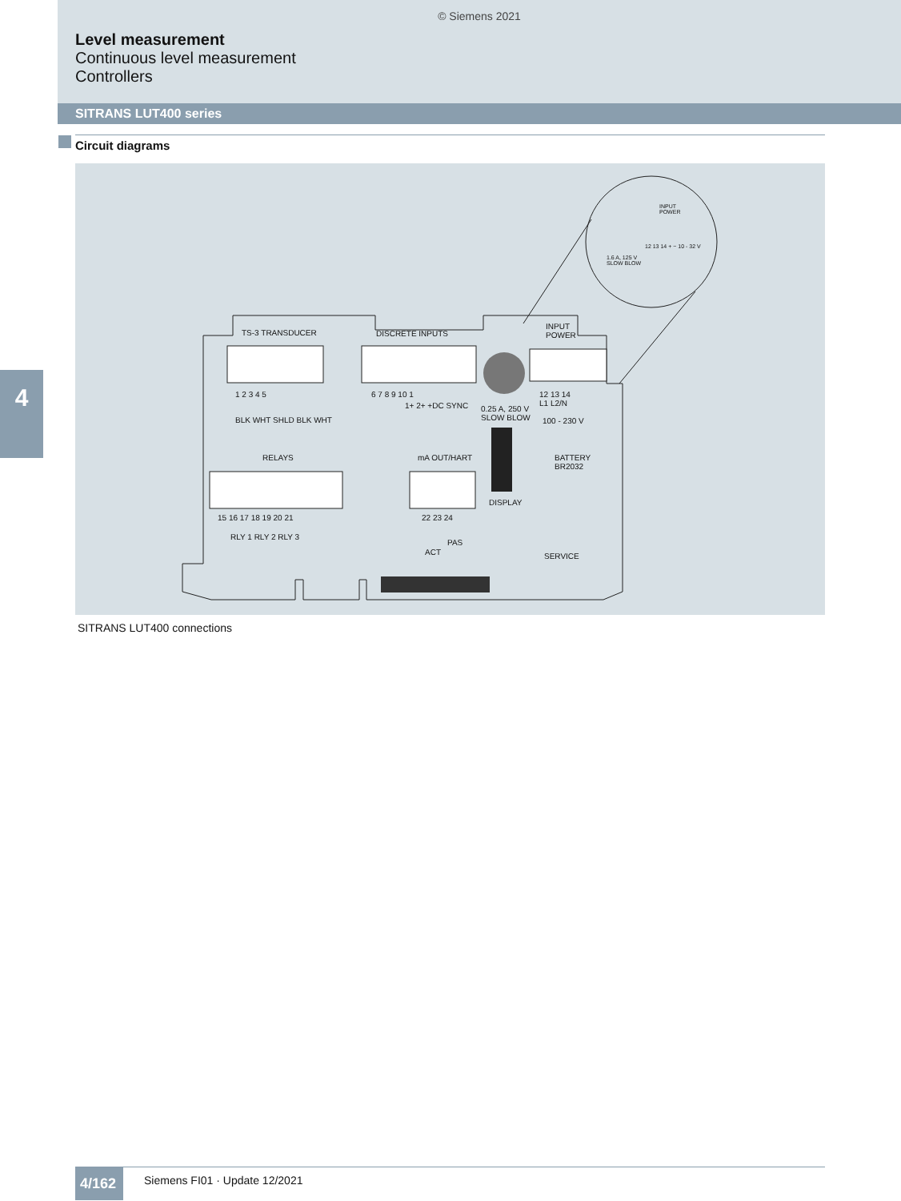© Siemens 2021
Level measurement
Continuous level measurement
Controllers
SITRANS LUT400 series
Circuit diagrams
TS-3 TRANSDUCER DISCRETE INPUTS
INPUT
POWER
INPUT
POWER
1.6 A, 125 V
SLOW BLOW
12 13 14 + − 10 - 32 V
1 2 3 4 5
BLK WHT SHLD BLK WHT
6 7 8 9 10 1
1+ 2+ +DC SYNC 0.25 A, 250 V
SLOW BLOW
12 13 14
L1 L2/N
100 - 230 V
RELAYS mA OUT/HART BATTERY
BR2032
15 16 17 18 19 20 21
RLY 1 RLY 2 RLY 3
22 23 24
PAS
ACT
DISPLAY
SERVICE
SITRANS LUT400 connections
4
4/162
Siemens FI01 · Update 12/2021